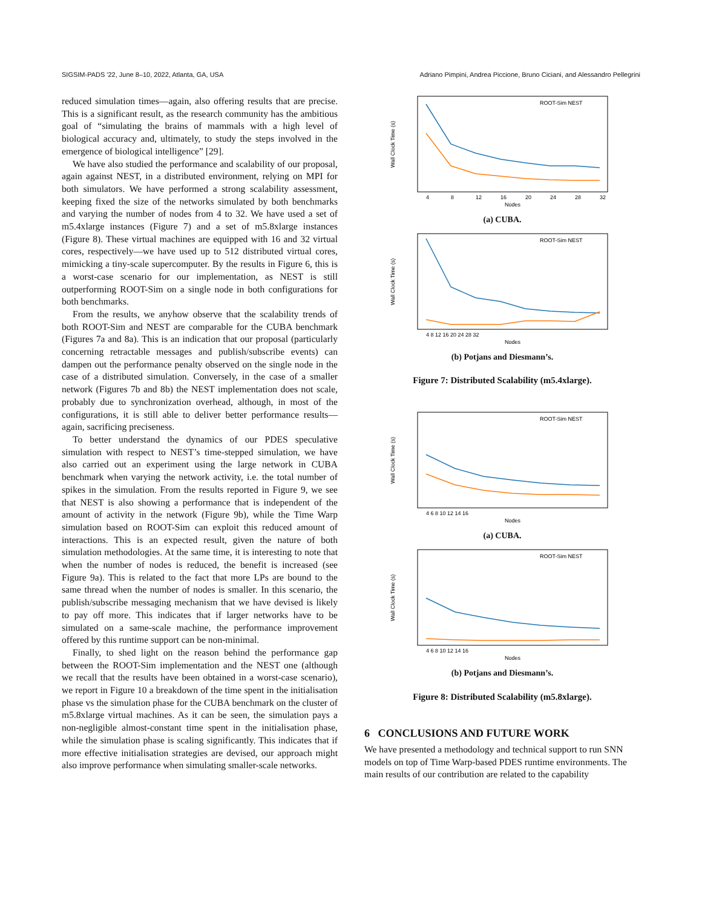SIGSIM-PADS '22, June 8–10, 2022, Atlanta, GA, USA Adriano Pimpini, Andrea Piccione, Bruno Ciciani, and Alessandro Pellegrini
reduced simulation times—again, also offering results that are precise. This is a significant result, as the research community has the ambitious goal of “simulating the brains of mammals with a high level of biological accuracy and, ultimately, to study the steps involved in the emergence of biological intelligence” [29].
We have also studied the performance and scalability of our proposal, again against NEST, in a distributed environment, relying on MPI for both simulators. We have performed a strong scalability assessment, keeping fixed the size of the networks simulated by both benchmarks and varying the number of nodes from 4 to 32. We have used a set of m5.4xlarge instances (Figure 7) and a set of m5.8xlarge instances (Figure 8). These virtual machines are equipped with 16 and 32 virtual cores, respectively—we have used up to 512 distributed virtual cores, mimicking a tiny-scale supercomputer. By the results in Figure 6, this is a worst-case scenario for our implementation, as NEST is still outperforming ROOT-Sim on a single node in both configurations for both benchmarks.
From the results, we anyhow observe that the scalability trends of both ROOT-Sim and NEST are comparable for the CUBA benchmark (Figures 7a and 8a). This is an indication that our proposal (particularly concerning retractable messages and publish/subscribe events) can dampen out the performance penalty observed on the single node in the case of a distributed simulation. Conversely, in the case of a smaller network (Figures 7b and 8b) the NEST implementation does not scale, probably due to synchronization overhead, although, in most of the configurations, it is still able to deliver better performance results—again, sacrificing preciseness.
To better understand the dynamics of our PDES speculative simulation with respect to NEST’s time-stepped simulation, we have also carried out an experiment using the large network in CUBA benchmark when varying the network activity, i.e. the total number of spikes in the simulation. From the results reported in Figure 9, we see that NEST is also showing a performance that is independent of the amount of activity in the network (Figure 9b), while the Time Warp simulation based on ROOT-Sim can exploit this reduced amount of interactions. This is an expected result, given the nature of both simulation methodologies. At the same time, it is interesting to note that when the number of nodes is reduced, the benefit is increased (see Figure 9a). This is related to the fact that more LPs are bound to the same thread when the number of nodes is smaller. In this scenario, the publish/subscribe messaging mechanism that we have devised is likely to pay off more. This indicates that if larger networks have to be simulated on a same-scale machine, the performance improvement offered by this runtime support can be non-minimal.
Finally, to shed light on the reason behind the performance gap between the ROOT-Sim implementation and the NEST one (although we recall that the results have been obtained in a worst-case scenario), we report in Figure 10 a breakdown of the time spent in the initialisation phase vs the simulation phase for the CUBA benchmark on the cluster of m5.8xlarge virtual machines. As it can be seen, the simulation pays a non-negligible almost-constant time spent in the initialisation phase, while the simulation phase is scaling significantly. This indicates that if more effective initialisation strategies are devised, our approach might also improve performance when simulating smaller-scale networks.
ROOT-Sim NEST
Wall Clock Time (s)
4
8
12
16
20
24
28
32
Nodes
(a) CUBA.
ROOT-Sim NEST
Wall Clock Time (s)
4 8 12 16 20 24 28 32
Nodes
(b) Potjans and Diesmann’s.
Figure 7: Distributed Scalability (m5.4xlarge).
ROOT-Sim NEST
Wall Clock Time (s)
4 6 8 10 12 14 16
Nodes
(a) CUBA.
ROOT-Sim NEST
Wall Clock Time (s)
4 6 8 10 12 14 16
Nodes
(b) Potjans and Diesmann’s.
Figure 8: Distributed Scalability (m5.8xlarge).
6 CONCLUSIONS AND FUTURE WORK
We have presented a methodology and technical support to run SNN models on top of Time Warp-based PDES runtime environments. The main results of our contribution are related to the capability